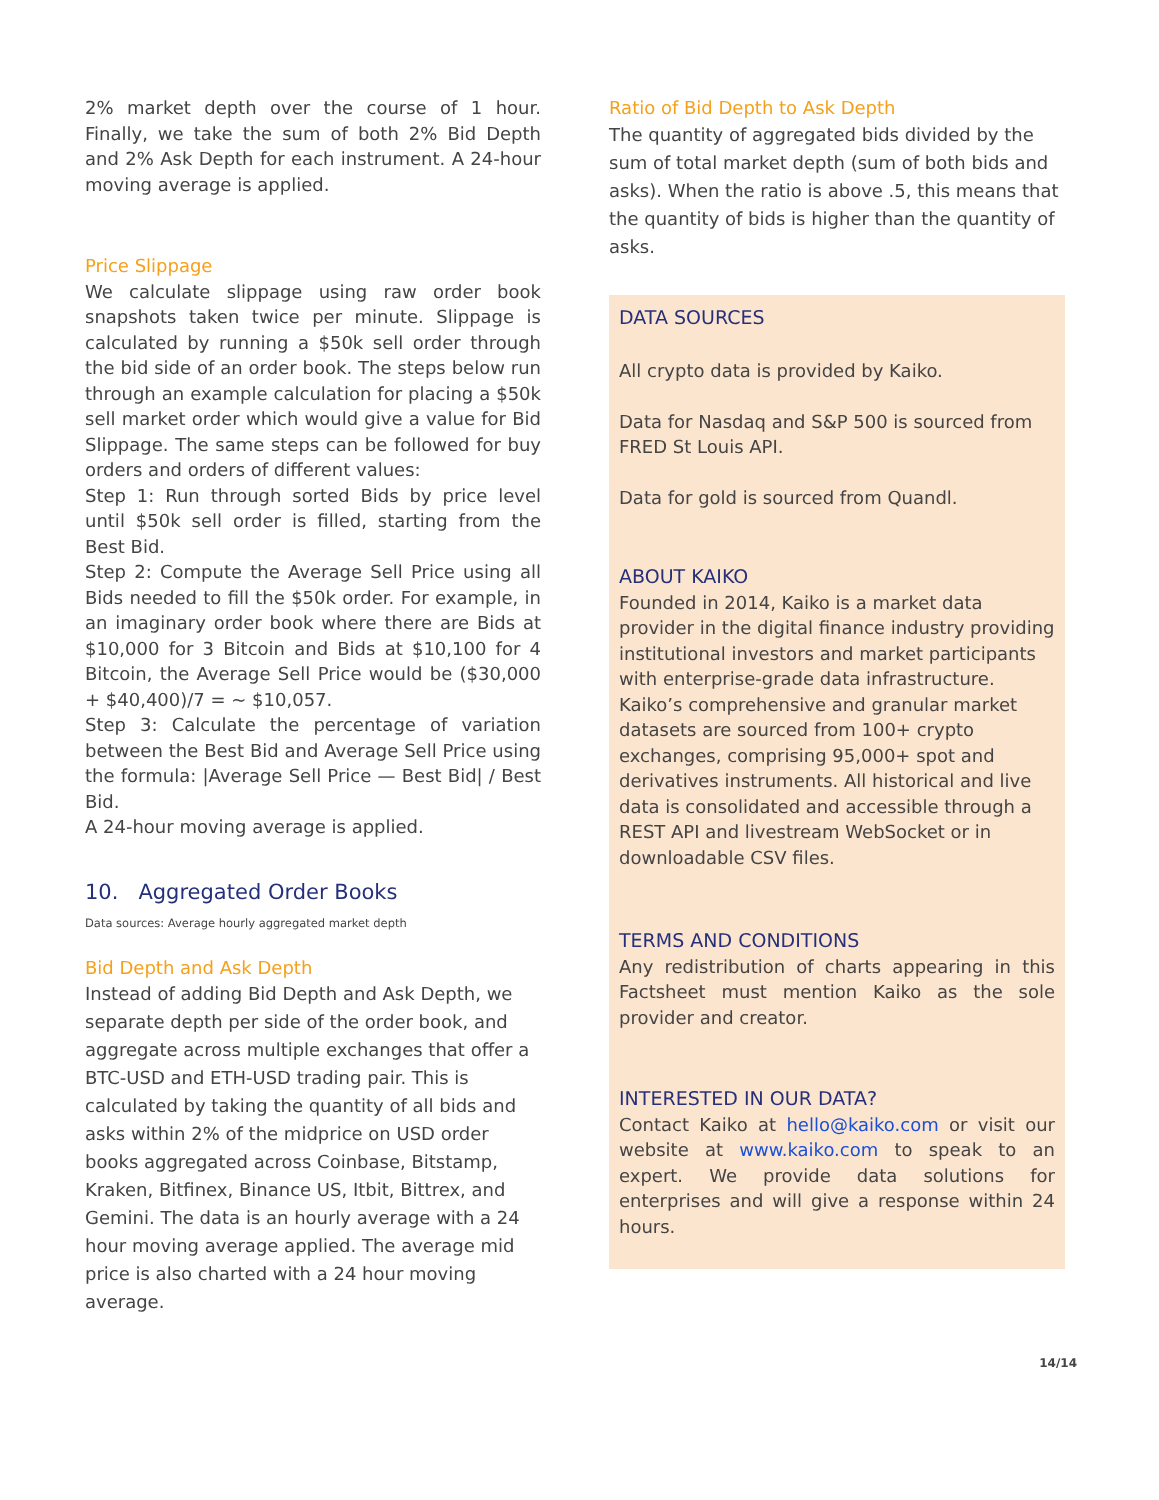2% market depth over the course of 1 hour. Finally, we take the sum of both 2% Bid Depth and 2% Ask Depth for each instrument. A 24-hour moving average is applied.
Price Slippage
We calculate slippage using raw order book snapshots taken twice per minute. Slippage is calculated by running a $50k sell order through the bid side of an order book. The steps below run through an example calculation for placing a $50k sell market order which would give a value for Bid Slippage. The same steps can be followed for buy orders and orders of different values:
Step 1: Run through sorted Bids by price level until $50k sell order is filled, starting from the Best Bid.
Step 2: Compute the Average Sell Price using all Bids needed to fill the $50k order. For example, in an imaginary order book where there are Bids at $10,000 for 3 Bitcoin and Bids at $10,100 for 4 Bitcoin, the Average Sell Price would be ($30,000 + $40,400)/7 = ~ $10,057.
Step 3: Calculate the percentage of variation between the Best Bid and Average Sell Price using the formula: |Average Sell Price — Best Bid| / Best Bid.
A 24-hour moving average is applied.
10. Aggregated Order Books
Data sources: Average hourly aggregated market depth
Bid Depth and Ask Depth
Instead of adding Bid Depth and Ask Depth, we separate depth per side of the order book, and aggregate across multiple exchanges that offer a BTC-USD and ETH-USD trading pair. This is calculated by taking the quantity of all bids and asks within 2% of the midprice on USD order books aggregated across Coinbase, Bitstamp, Kraken, Bitfinex, Binance US, Itbit, Bittrex, and Gemini. The data is an hourly average with a 24 hour moving average applied. The average mid price is also charted with a 24 hour moving average.
Ratio of Bid Depth to Ask Depth
The quantity of aggregated bids divided by the sum of total market depth (sum of both bids and asks). When the ratio is above .5, this means that the quantity of bids is higher than the quantity of asks.
DATA SOURCES
All crypto data is provided by Kaiko.
Data for Nasdaq and S&P 500 is sourced from FRED St Louis API.
Data for gold is sourced from Quandl.
ABOUT KAIKO
Founded in 2014, Kaiko is a market data provider in the digital finance industry providing institutional investors and market participants with enterprise-grade data infrastructure. Kaiko’s comprehensive and granular market datasets are sourced from 100+ crypto exchanges, comprising 95,000+ spot and derivatives instruments. All historical and live data is consolidated and accessible through a REST API and livestream WebSocket or in downloadable CSV files.
TERMS AND CONDITIONS
Any redistribution of charts appearing in this Factsheet must mention Kaiko as the sole provider and creator.
INTERESTED IN OUR DATA?
Contact Kaiko at hello@kaiko.com or visit our website at www.kaiko.com to speak to an expert. We provide data solutions for enterprises and will give a response within 24 hours.
14/14